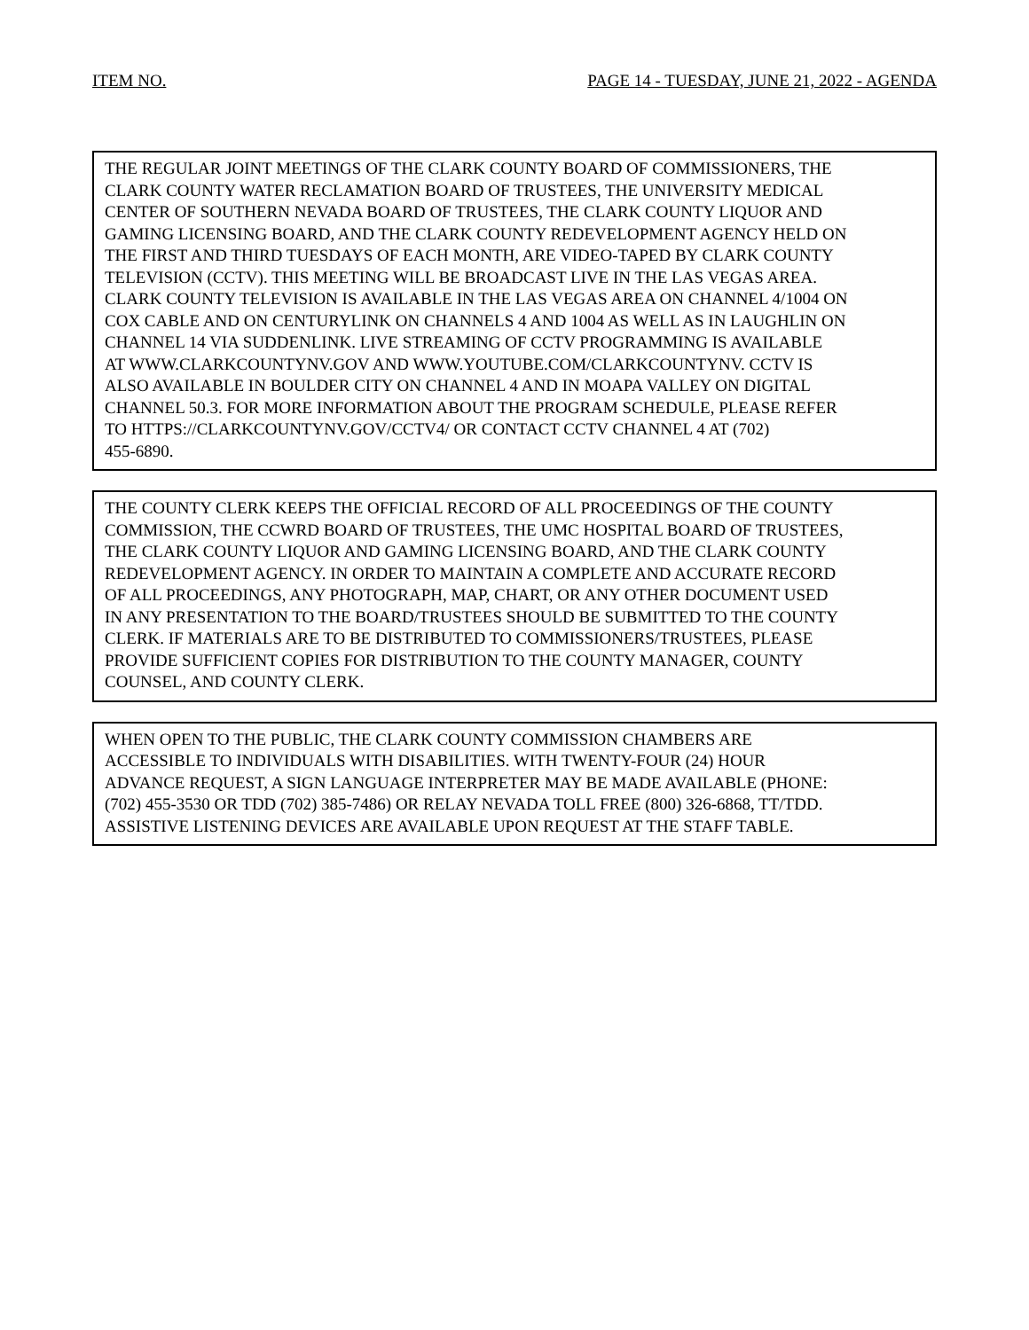ITEM NO. PAGE 14 - TUESDAY, JUNE 21, 2022 - AGENDA
THE REGULAR JOINT MEETINGS OF THE CLARK COUNTY BOARD OF COMMISSIONERS, THE CLARK COUNTY WATER RECLAMATION BOARD OF TRUSTEES, THE UNIVERSITY MEDICAL CENTER OF SOUTHERN NEVADA BOARD OF TRUSTEES, THE CLARK COUNTY LIQUOR AND GAMING LICENSING BOARD, AND THE CLARK COUNTY REDEVELOPMENT AGENCY HELD ON THE FIRST AND THIRD TUESDAYS OF EACH MONTH, ARE VIDEO-TAPED BY CLARK COUNTY TELEVISION (CCTV). THIS MEETING WILL BE BROADCAST LIVE IN THE LAS VEGAS AREA. CLARK COUNTY TELEVISION IS AVAILABLE IN THE LAS VEGAS AREA ON CHANNEL 4/1004 ON COX CABLE AND ON CENTURYLINK ON CHANNELS 4 AND 1004 AS WELL AS IN LAUGHLIN ON CHANNEL 14 VIA SUDDENLINK. LIVE STREAMING OF CCTV PROGRAMMING IS AVAILABLE AT WWW.CLARKCOUNTYNV.GOV AND WWW.YOUTUBE.COM/CLARKCOUNTYNV. CCTV IS ALSO AVAILABLE IN BOULDER CITY ON CHANNEL 4 AND IN MOAPA VALLEY ON DIGITAL CHANNEL 50.3. FOR MORE INFORMATION ABOUT THE PROGRAM SCHEDULE, PLEASE REFER TO HTTPS://CLARKCOUNTYNV.GOV/CCTV4/ OR CONTACT CCTV CHANNEL 4 AT (702) 455-6890.
THE COUNTY CLERK KEEPS THE OFFICIAL RECORD OF ALL PROCEEDINGS OF THE COUNTY COMMISSION, THE CCWRD BOARD OF TRUSTEES, THE UMC HOSPITAL BOARD OF TRUSTEES, THE CLARK COUNTY LIQUOR AND GAMING LICENSING BOARD, AND THE CLARK COUNTY REDEVELOPMENT AGENCY. IN ORDER TO MAINTAIN A COMPLETE AND ACCURATE RECORD OF ALL PROCEEDINGS, ANY PHOTOGRAPH, MAP, CHART, OR ANY OTHER DOCUMENT USED IN ANY PRESENTATION TO THE BOARD/TRUSTEES SHOULD BE SUBMITTED TO THE COUNTY CLERK. IF MATERIALS ARE TO BE DISTRIBUTED TO COMMISSIONERS/TRUSTEES, PLEASE PROVIDE SUFFICIENT COPIES FOR DISTRIBUTION TO THE COUNTY MANAGER, COUNTY COUNSEL, AND COUNTY CLERK.
WHEN OPEN TO THE PUBLIC, THE CLARK COUNTY COMMISSION CHAMBERS ARE ACCESSIBLE TO INDIVIDUALS WITH DISABILITIES. WITH TWENTY-FOUR (24) HOUR ADVANCE REQUEST, A SIGN LANGUAGE INTERPRETER MAY BE MADE AVAILABLE (PHONE: (702) 455-3530 OR TDD (702) 385-7486) OR RELAY NEVADA TOLL FREE (800) 326-6868, TT/TDD. ASSISTIVE LISTENING DEVICES ARE AVAILABLE UPON REQUEST AT THE STAFF TABLE.